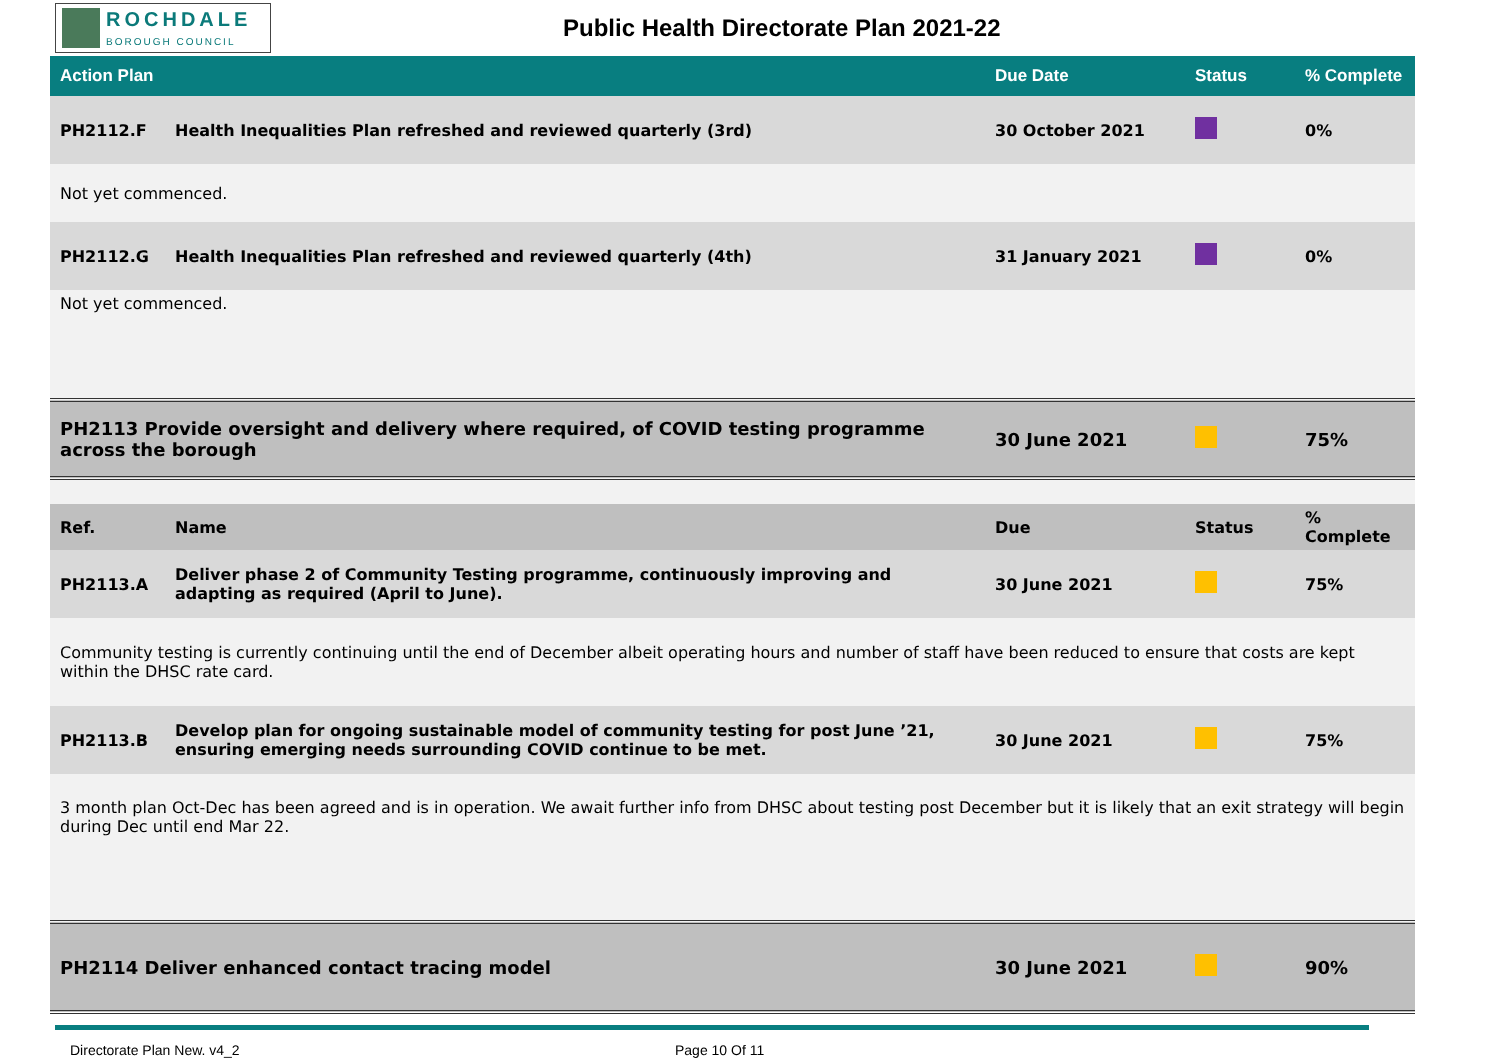ROCHDALE
BOROUGH COUNCIL
Public Health Directorate Plan 2021-22
| Action Plan | | Due Date | Status | % Complete |
| --- | --- | --- | --- | --- |
| PH2112.F | Health Inequalities Plan refreshed and reviewed quarterly (3rd) | 30 October 2021 | | 0% |
| Not yet commenced. | | | | |
| PH2112.G | Health Inequalities Plan refreshed and reviewed quarterly (4th) | 31 January 2021 | | 0% |
| Not yet commenced. | | | | |
| PH2113 Provide oversight and delivery where required, of COVID testing programme across the borough | | 30 June 2021 | | 75% |
| Ref. | Name | Due | Status | % Complete |
| PH2113.A | Deliver phase 2 of Community Testing programme, continuously improving and adapting as required (April to June). | 30 June 2021 | | 75% |
| Community testing is currently continuing until the end of December albeit operating hours and number of staff have been reduced to ensure that costs are kept within the DHSC rate card. | | | | |
| PH2113.B | Develop plan for ongoing sustainable model of community testing for post June ’21, ensuring emerging needs surrounding COVID continue to be met. | 30 June 2021 | | 75% |
| 3 month plan Oct-Dec has been agreed and is in operation. We await further info from DHSC about testing post December but it is likely that an exit strategy will begin during Dec until end Mar 22. | | | | |
| PH2114 Deliver enhanced contact tracing model | | 30 June 2021 | | 90% |
Directorate Plan New. v4_2 Page 10 Of 11